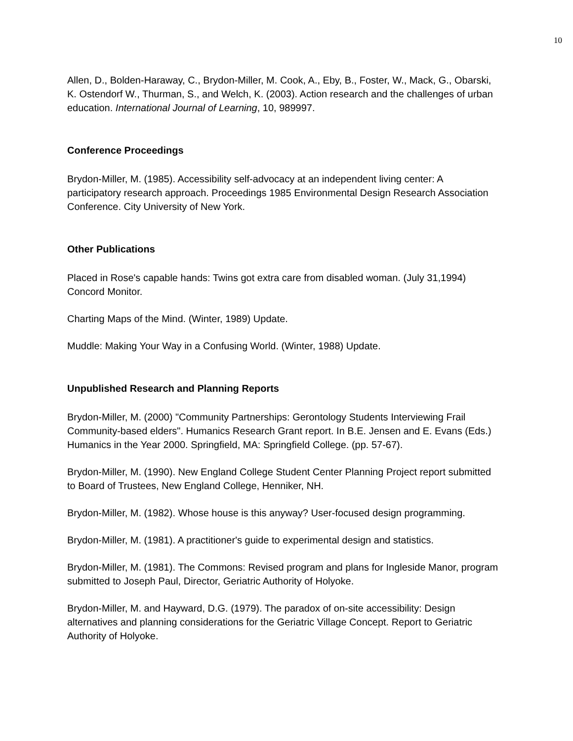10
Allen, D., Bolden-Haraway, C., Brydon-Miller, M. Cook, A., Eby, B., Foster, W., Mack, G., Obarski, K. Ostendorf W., Thurman, S., and Welch, K. (2003). Action research and the challenges of urban education. International Journal of Learning, 10, 989997.
Conference Proceedings
Brydon-Miller, M. (1985). Accessibility self-advocacy at an independent living center: A participatory research approach. Proceedings 1985 Environmental Design Research Association Conference. City University of New York.
Other Publications
Placed in Rose's capable hands: Twins got extra care from disabled woman. (July 31,1994) Concord Monitor.
Charting Maps of the Mind. (Winter, 1989) Update.
Muddle: Making Your Way in a Confusing World. (Winter, 1988) Update.
Unpublished Research and Planning Reports
Brydon-Miller, M. (2000) "Community Partnerships: Gerontology Students Interviewing Frail Community-based elders". Humanics Research Grant report. In B.E. Jensen and E. Evans (Eds.) Humanics in the Year 2000. Springfield, MA: Springfield College. (pp. 57-67).
Brydon-Miller, M. (1990). New England College Student Center Planning Project report submitted to Board of Trustees, New England College, Henniker, NH.
Brydon-Miller, M. (1982). Whose house is this anyway? User-focused design programming.
Brydon-Miller, M. (1981). A practitioner's guide to experimental design and statistics.
Brydon-Miller, M. (1981). The Commons: Revised program and plans for Ingleside Manor, program submitted to Joseph Paul, Director, Geriatric Authority of Holyoke.
Brydon-Miller, M. and Hayward, D.G. (1979). The paradox of on-site accessibility: Design alternatives and planning considerations for the Geriatric Village Concept. Report to Geriatric Authority of Holyoke.